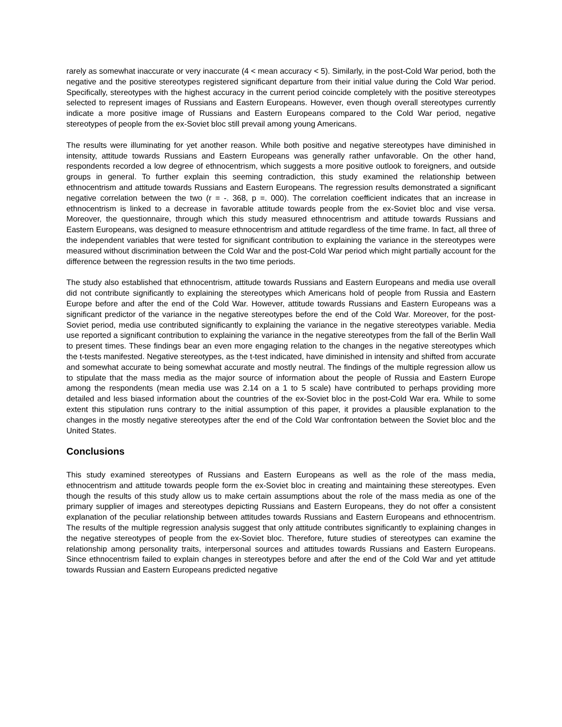rarely as somewhat inaccurate or very inaccurate (4 < mean accuracy < 5). Similarly, in the post-Cold War period, both the negative and the positive stereotypes registered significant departure from their initial value during the Cold War period. Specifically, stereotypes with the highest accuracy in the current period coincide completely with the positive stereotypes selected to represent images of Russians and Eastern Europeans. However, even though overall stereotypes currently indicate a more positive image of Russians and Eastern Europeans compared to the Cold War period, negative stereotypes of people from the ex-Soviet bloc still prevail among young Americans.
The results were illuminating for yet another reason. While both positive and negative stereotypes have diminished in intensity, attitude towards Russians and Eastern Europeans was generally rather unfavorable. On the other hand, respondents recorded a low degree of ethnocentrism, which suggests a more positive outlook to foreigners, and outside groups in general. To further explain this seeming contradiction, this study examined the relationship between ethnocentrism and attitude towards Russians and Eastern Europeans. The regression results demonstrated a significant negative correlation between the two (r = -. 368, p =. 000). The correlation coefficient indicates that an increase in ethnocentrism is linked to a decrease in favorable attitude towards people from the ex-Soviet bloc and vise versa. Moreover, the questionnaire, through which this study measured ethnocentrism and attitude towards Russians and Eastern Europeans, was designed to measure ethnocentrism and attitude regardless of the time frame. In fact, all three of the independent variables that were tested for significant contribution to explaining the variance in the stereotypes were measured without discrimination between the Cold War and the post-Cold War period which might partially account for the difference between the regression results in the two time periods.
The study also established that ethnocentrism, attitude towards Russians and Eastern Europeans and media use overall did not contribute significantly to explaining the stereotypes which Americans hold of people from Russia and Eastern Europe before and after the end of the Cold War. However, attitude towards Russians and Eastern Europeans was a significant predictor of the variance in the negative stereotypes before the end of the Cold War. Moreover, for the post-Soviet period, media use contributed significantly to explaining the variance in the negative stereotypes variable. Media use reported a significant contribution to explaining the variance in the negative stereotypes from the fall of the Berlin Wall to present times. These findings bear an even more engaging relation to the changes in the negative stereotypes which the t-tests manifested. Negative stereotypes, as the t-test indicated, have diminished in intensity and shifted from accurate and somewhat accurate to being somewhat accurate and mostly neutral. The findings of the multiple regression allow us to stipulate that the mass media as the major source of information about the people of Russia and Eastern Europe among the respondents (mean media use was 2.14 on a 1 to 5 scale) have contributed to perhaps providing more detailed and less biased information about the countries of the ex-Soviet bloc in the post-Cold War era. While to some extent this stipulation runs contrary to the initial assumption of this paper, it provides a plausible explanation to the changes in the mostly negative stereotypes after the end of the Cold War confrontation between the Soviet bloc and the United States.
Conclusions
This study examined stereotypes of Russians and Eastern Europeans as well as the role of the mass media, ethnocentrism and attitude towards people form the ex-Soviet bloc in creating and maintaining these stereotypes. Even though the results of this study allow us to make certain assumptions about the role of the mass media as one of the primary supplier of images and stereotypes depicting Russians and Eastern Europeans, they do not offer a consistent explanation of the peculiar relationship between attitudes towards Russians and Eastern Europeans and ethnocentrism. The results of the multiple regression analysis suggest that only attitude contributes significantly to explaining changes in the negative stereotypes of people from the ex-Soviet bloc. Therefore, future studies of stereotypes can examine the relationship among personality traits, interpersonal sources and attitudes towards Russians and Eastern Europeans. Since ethnocentrism failed to explain changes in stereotypes before and after the end of the Cold War and yet attitude towards Russian and Eastern Europeans predicted negative